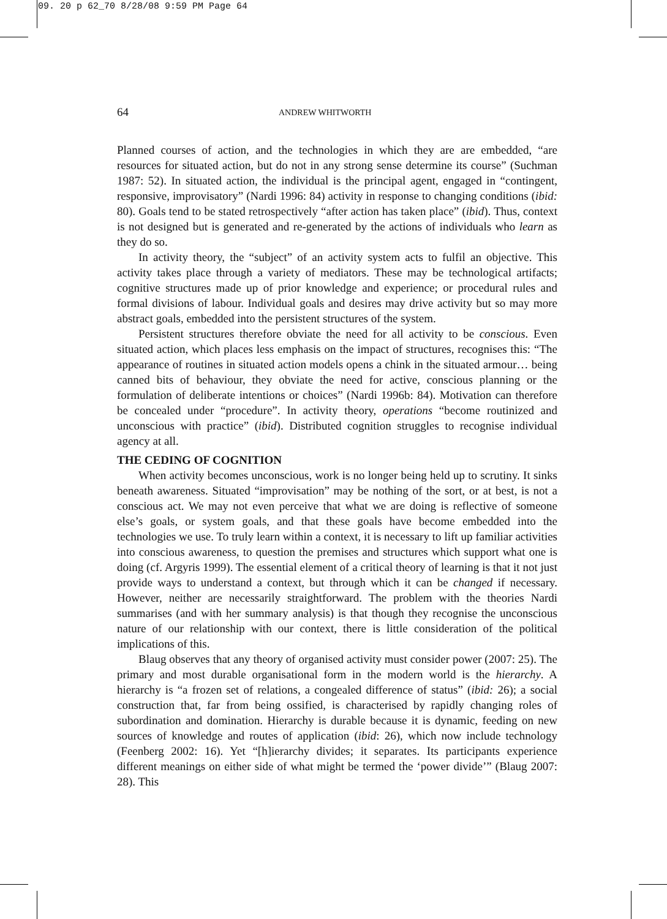09. 20 p 62_70 8/28/08 9:59 PM Page 64
64 ANDREW WHITWORTH
Planned courses of action, and the technologies in which they are are embedded, “are resources for situated action, but do not in any strong sense determine its course” (Suchman 1987: 52). In situated action, the individual is the principal agent, engaged in “contingent, responsive, improvisatory” (Nardi 1996: 84) activity in response to changing conditions (ibid: 80). Goals tend to be stated retrospectively “after action has taken place” (ibid). Thus, context is not designed but is generated and re-generated by the actions of individuals who learn as they do so.
In activity theory, the “subject” of an activity system acts to fulfil an objective. This activity takes place through a variety of mediators. These may be technological artifacts; cognitive structures made up of prior knowledge and experience; or procedural rules and formal divisions of labour. Individual goals and desires may drive activity but so may more abstract goals, embedded into the persistent structures of the system.
Persistent structures therefore obviate the need for all activity to be conscious. Even situated action, which places less emphasis on the impact of structures, recognises this: “The appearance of routines in situated action models opens a chink in the situated armour… being canned bits of behaviour, they obviate the need for active, conscious planning or the formulation of deliberate intentions or choices” (Nardi 1996b: 84). Motivation can therefore be concealed under “procedure”. In activity theory, operations “become routinized and unconscious with practice” (ibid). Distributed cognition struggles to recognise individual agency at all.
THE CEDING OF COGNITION
When activity becomes unconscious, work is no longer being held up to scrutiny. It sinks beneath awareness. Situated “improvisation” may be nothing of the sort, or at best, is not a conscious act. We may not even perceive that what we are doing is reflective of someone else’s goals, or system goals, and that these goals have become embedded into the technologies we use. To truly learn within a context, it is necessary to lift up familiar activities into conscious awareness, to question the premises and structures which support what one is doing (cf. Argyris 1999). The essential element of a critical theory of learning is that it not just provide ways to understand a context, but through which it can be changed if necessary. However, neither are necessarily straightforward. The problem with the theories Nardi summarises (and with her summary analysis) is that though they recognise the unconscious nature of our relationship with our context, there is little consideration of the political implications of this.
Blaug observes that any theory of organised activity must consider power (2007: 25). The primary and most durable organisational form in the modern world is the hierarchy. A hierarchy is “a frozen set of relations, a congealed difference of status” (ibid: 26); a social construction that, far from being ossified, is characterised by rapidly changing roles of subordination and domination. Hierarchy is durable because it is dynamic, feeding on new sources of knowledge and routes of application (ibid: 26), which now include technology (Feenberg 2002: 16). Yet “[h]ierarchy divides; it separates. Its participants experience different meanings on either side of what might be termed the ‘power divide’” (Blaug 2007: 28). This